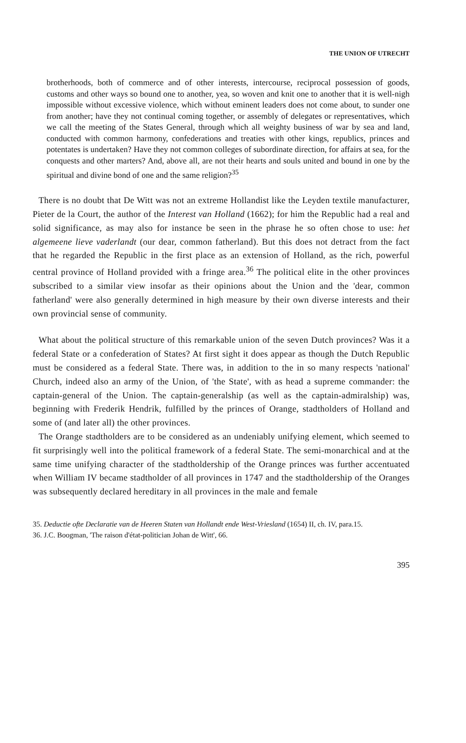THE UNION OF UTRECHT
brotherhoods, both of commerce and of other interests, intercourse, reciprocal possession of goods, customs and other ways so bound one to another, yea, so woven and knit one to another that it is well-nigh impossible without excessive violence, which without eminent leaders does not come about, to sunder one from another; have they not continual coming together, or assembly of delegates or representatives, which we call the meeting of the States General, through which all weighty business of war by sea and land, conducted with common harmony, confederations and treaties with other kings, republics, princes and potentates is undertaken? Have they not common colleges of subordinate direction, for affairs at sea, for the conquests and other marters? And, above all, are not their hearts and souls united and bound in one by the spiritual and divine bond of one and the same religion?<sup>35</sup>
There is no doubt that De Witt was not an extreme Hollandist like the Leyden textile manufacturer, Pieter de la Court, the author of the Interest van Holland (1662); for him the Republic had a real and solid significance, as may also for instance be seen in the phrase he so often chose to use: het algemeene lieve vaderlandt (our dear, common fatherland). But this does not detract from the fact that he regarded the Republic in the first place as an extension of Holland, as the rich, powerful central province of Holland provided with a fringe area.<sup>36</sup> The political elite in the other provinces subscribed to a similar view insofar as their opinions about the Union and the 'dear, common fatherland' were also generally determined in high measure by their own diverse interests and their own provincial sense of community.
What about the political structure of this remarkable union of the seven Dutch provinces? Was it a federal State or a confederation of States? At first sight it does appear as though the Dutch Republic must be considered as a federal State. There was, in addition to the in so many respects 'national' Church, indeed also an army of the Union, of 'the State', with as head a supreme commander: the captain-general of the Union. The captain-generalship (as well as the captain-admiralship) was, beginning with Frederik Hendrik, fulfilled by the princes of Orange, stadtholders of Holland and some of (and later all) the other provinces.
The Orange stadtholders are to be considered as an undeniably unifying element, which seemed to fit surprisingly well into the political framework of a federal State. The semi-monarchical and at the same time unifying character of the stadtholdership of the Orange princes was further accentuated when William IV became stadtholder of all provinces in 1747 and the stadtholdership of the Oranges was subsequently declared hereditary in all provinces in the male and female
35. Deductie ofte Declaratie van de Heeren Staten van Hollandt ende West-Vriesland (1654) II, ch. IV, para.15.
36. J.C. Boogman, 'The raison d'état-politician Johan de Witt', 66.
395